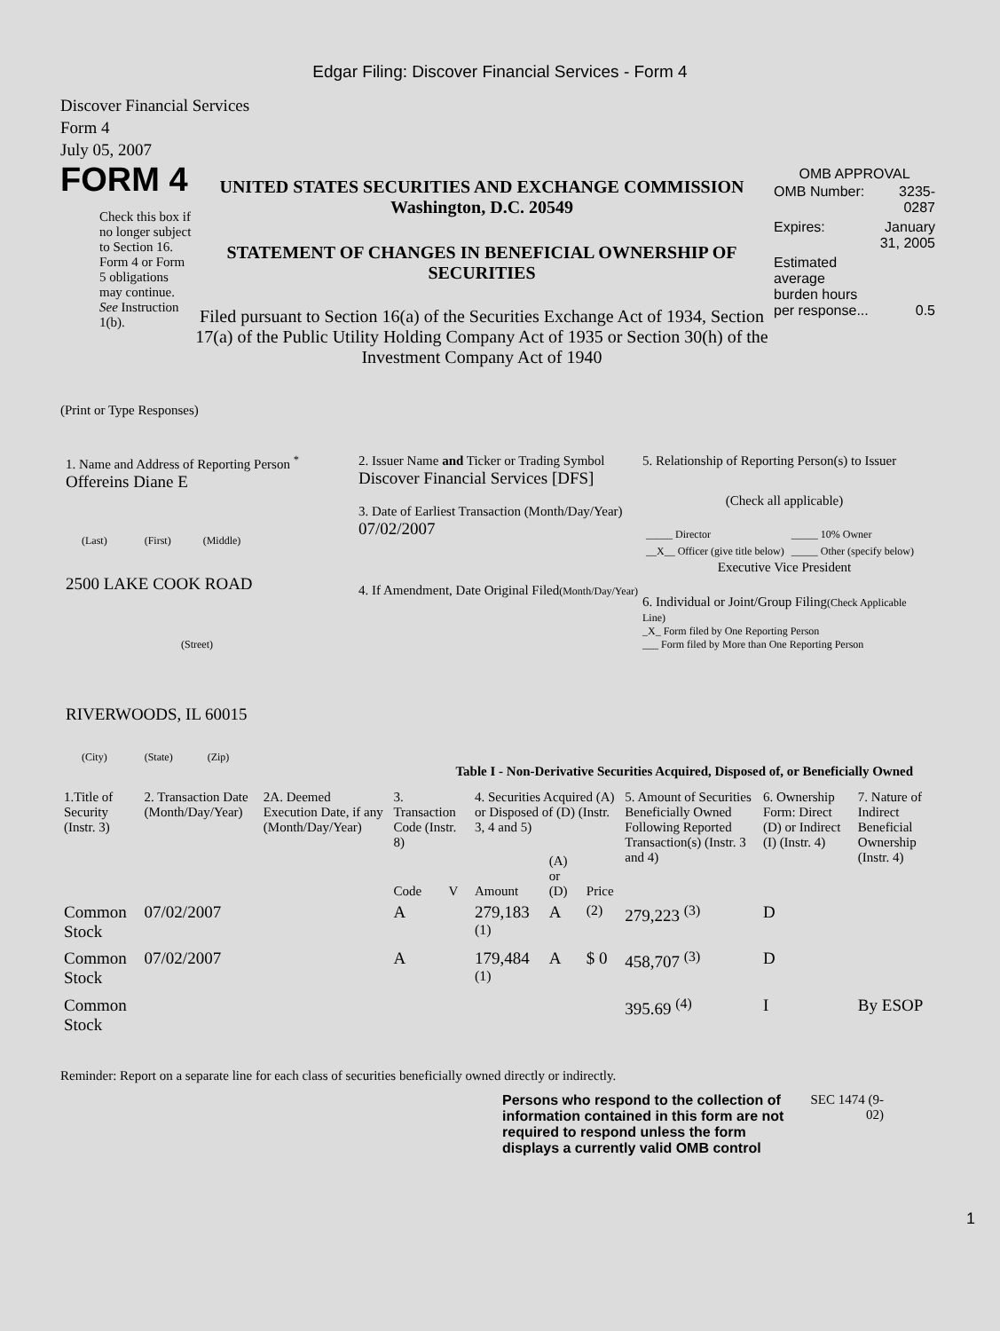Edgar Filing: Discover Financial Services - Form 4
Discover Financial Services
Form 4
July 05, 2007
FORM 4
Check this box if no longer subject to Section 16. Form 4 or Form 5 obligations may continue. See Instruction 1(b).
UNITED STATES SECURITIES AND EXCHANGE COMMISSION
Washington, D.C. 20549
STATEMENT OF CHANGES IN BENEFICIAL OWNERSHIP OF SECURITIES
Filed pursuant to Section 16(a) of the Securities Exchange Act of 1934, Section 17(a) of the Public Utility Holding Company Act of 1935 or Section 30(h) of the Investment Company Act of 1940
OMB APPROVAL
| OMB Number: | 3235-0287 |
| Expires: | January 31, 2005 |
| Estimated average burden hours per response... | 0.5 |
(Print or Type Responses)
1. Name and Address of Reporting Person <sup>*</sup>
Offereins Diane E
(Last) (First) (Middle)
2500 LAKE COOK ROAD
(Street)
RIVERWOODS, IL 60015
(City) (State) (Zip)
2. Issuer Name and Ticker or Trading Symbol
Discover Financial Services [DFS]
3. Date of Earliest Transaction (Month/Day/Year)
07/02/2007
4. If Amendment, Date Original Filed(Month/Day/Year)
5. Relationship of Reporting Person(s) to Issuer
(Check all applicable)
| _____ Director | _____ 10% Owner |
| __X__ Officer (give title below) | _____ Other (specify below) |
Executive Vice President
6. Individual or Joint/Group Filing(Check Applicable Line)
_X_ Form filed by One Reporting Person
___ Form filed by More than One Reporting Person
Table I - Non-Derivative Securities Acquired, Disposed of, or Beneficially Owned
| 1.Title of Security (Instr. 3) | 2. Transaction Date (Month/Day/Year) | 2A. Deemed Execution Date, if any (Month/Day/Year) | 3. Transaction Code (Instr. 8) | | 4. Securities Acquired (A) or Disposed of (D) (Instr. 3, 4 and 5) | | | 5. Amount of Securities Beneficially Owned Following Reported Transaction(s) (Instr. 3 and 4) | 6. Ownership Form: Direct (D) or Indirect (I) (Instr. 4) | 7. Nature of Indirect Beneficial Ownership (Instr. 4) |
| --- | --- | --- | --- | --- | --- | --- | --- | --- | --- | --- |
| | | | Code | V | Amount | (A) or (D) | Price | | | |
| Common Stock | 07/02/2007 | | A | | 279,183 <sup>(1)</sup> | A | <sup>(2)</sup> | 279,223 <sup>(3)</sup> | D | |
| Common Stock | 07/02/2007 | | A | | 179,484 <sup>(1)</sup> | A | $ 0 | 458,707 <sup>(3)</sup> | D | |
| Common Stock | | | | | | | | 395.69 <sup>(4)</sup> | I | By ESOP |
Reminder: Report on a separate line for each class of securities beneficially owned directly or indirectly.
Persons who respond to the collection of information contained in this form are not required to respond unless the form displays a currently valid OMB control
SEC 1474 (9-02)
1